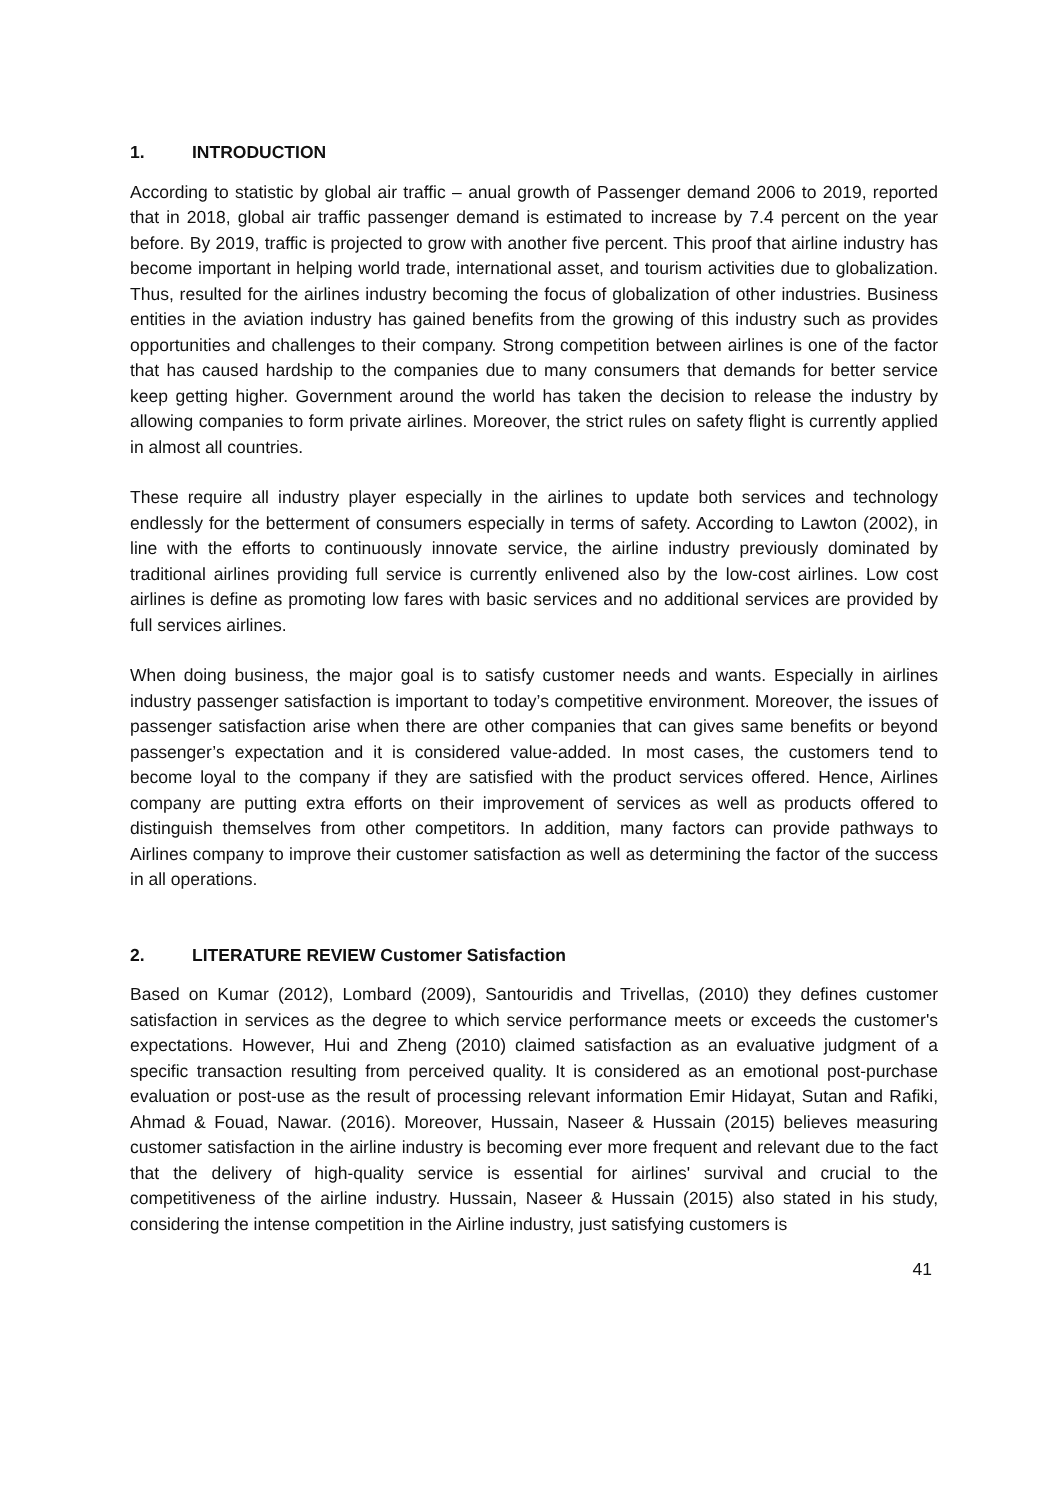1. INTRODUCTION
According to statistic by global air traffic – anual growth of Passenger demand 2006 to 2019, reported that in 2018, global air traffic passenger demand is estimated to increase by 7.4 percent on the year before. By 2019, traffic is projected to grow with another five percent. This proof that airline industry has become important in helping world trade, international asset, and tourism activities due to globalization. Thus, resulted for the airlines industry becoming the focus of globalization of other industries. Business entities in the aviation industry has gained benefits from the growing of this industry such as provides opportunities and challenges to their company. Strong competition between airlines is one of the factor that has caused hardship to the companies due to many consumers that demands for better service keep getting higher. Government around the world has taken the decision to release the industry by allowing companies to form private airlines. Moreover, the strict rules on safety flight is currently applied in almost all countries.
These require all industry player especially in the airlines to update both services and technology endlessly for the betterment of consumers especially in terms of safety. According to Lawton (2002), in line with the efforts to continuously innovate service, the airline industry previously dominated by traditional airlines providing full service is currently enlivened also by the low-cost airlines. Low cost airlines is define as promoting low fares with basic services and no additional services are provided by full services airlines.
When doing business, the major goal is to satisfy customer needs and wants. Especially in airlines industry passenger satisfaction is important to today’s competitive environment. Moreover, the issues of passenger satisfaction arise when there are other companies that can gives same benefits or beyond passenger’s expectation and it is considered value-added. In most cases, the customers tend to become loyal to the company if they are satisfied with the product services offered. Hence, Airlines company are putting extra efforts on their improvement of services as well as products offered to distinguish themselves from other competitors. In addition, many factors can provide pathways to Airlines company to improve their customer satisfaction as well as determining the factor of the success in all operations.
2. LITERATURE REVIEW Customer Satisfaction
Based on Kumar (2012), Lombard (2009), Santouridis and Trivellas, (2010) they defines customer satisfaction in services as the degree to which service performance meets or exceeds the customer's expectations. However, Hui and Zheng (2010) claimed satisfaction as an evaluative judgment of a specific transaction resulting from perceived quality. It is considered as an emotional post-purchase evaluation or post-use as the result of processing relevant information Emir Hidayat, Sutan and Rafiki, Ahmad & Fouad, Nawar. (2016). Moreover, Hussain, Naseer & Hussain (2015) believes measuring customer satisfaction in the airline industry is becoming ever more frequent and relevant due to the fact that the delivery of high-quality service is essential for airlines' survival and crucial to the competitiveness of the airline industry. Hussain, Naseer & Hussain (2015) also stated in his study, considering the intense competition in the Airline industry, just satisfying customers is
41